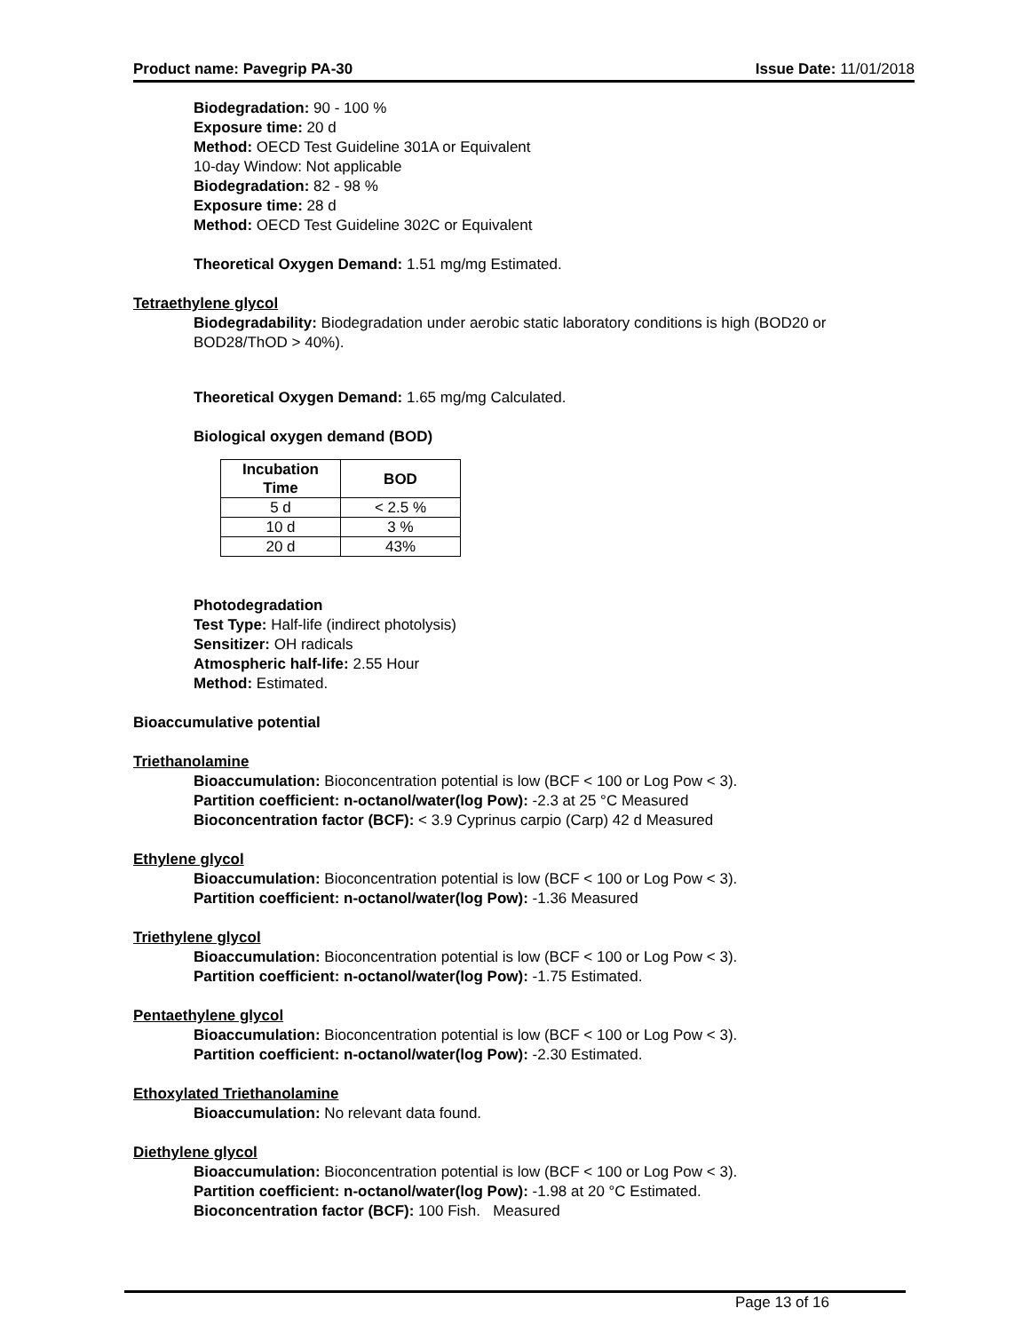Product name: Pavegrip PA-30 Issue Date: 11/01/2018
Biodegradation: 90 - 100 %
Exposure time: 20 d
Method: OECD Test Guideline 301A or Equivalent
10-day Window: Not applicable
Biodegradation: 82 - 98 %
Exposure time: 28 d
Method: OECD Test Guideline 302C or Equivalent
Theoretical Oxygen Demand: 1.51 mg/mg Estimated.
Tetraethylene glycol
Biodegradability: Biodegradation under aerobic static laboratory conditions is high (BOD20 or BOD28/ThOD > 40%).
Theoretical Oxygen Demand: 1.65 mg/mg Calculated.
Biological oxygen demand (BOD)
| Incubation Time | BOD |
| --- | --- |
| 5 d | < 2.5 % |
| 10 d | 3 % |
| 20 d | 43% |
Photodegradation
Test Type: Half-life (indirect photolysis)
Sensitizer: OH radicals
Atmospheric half-life: 2.55 Hour
Method: Estimated.
Bioaccumulative potential
Triethanolamine
Bioaccumulation: Bioconcentration potential is low (BCF < 100 or Log Pow < 3).
Partition coefficient: n-octanol/water(log Pow): -2.3 at 25 °C Measured
Bioconcentration factor (BCF): < 3.9 Cyprinus carpio (Carp) 42 d Measured
Ethylene glycol
Bioaccumulation: Bioconcentration potential is low (BCF < 100 or Log Pow < 3).
Partition coefficient: n-octanol/water(log Pow): -1.36 Measured
Triethylene glycol
Bioaccumulation: Bioconcentration potential is low (BCF < 100 or Log Pow < 3).
Partition coefficient: n-octanol/water(log Pow): -1.75 Estimated.
Pentaethylene glycol
Bioaccumulation: Bioconcentration potential is low (BCF < 100 or Log Pow < 3).
Partition coefficient: n-octanol/water(log Pow): -2.30 Estimated.
Ethoxylated Triethanolamine
Bioaccumulation: No relevant data found.
Diethylene glycol
Bioaccumulation: Bioconcentration potential is low (BCF < 100 or Log Pow < 3).
Partition coefficient: n-octanol/water(log Pow): -1.98 at 20 °C Estimated.
Bioconcentration factor (BCF): 100 Fish. Measured
Page 13 of 16